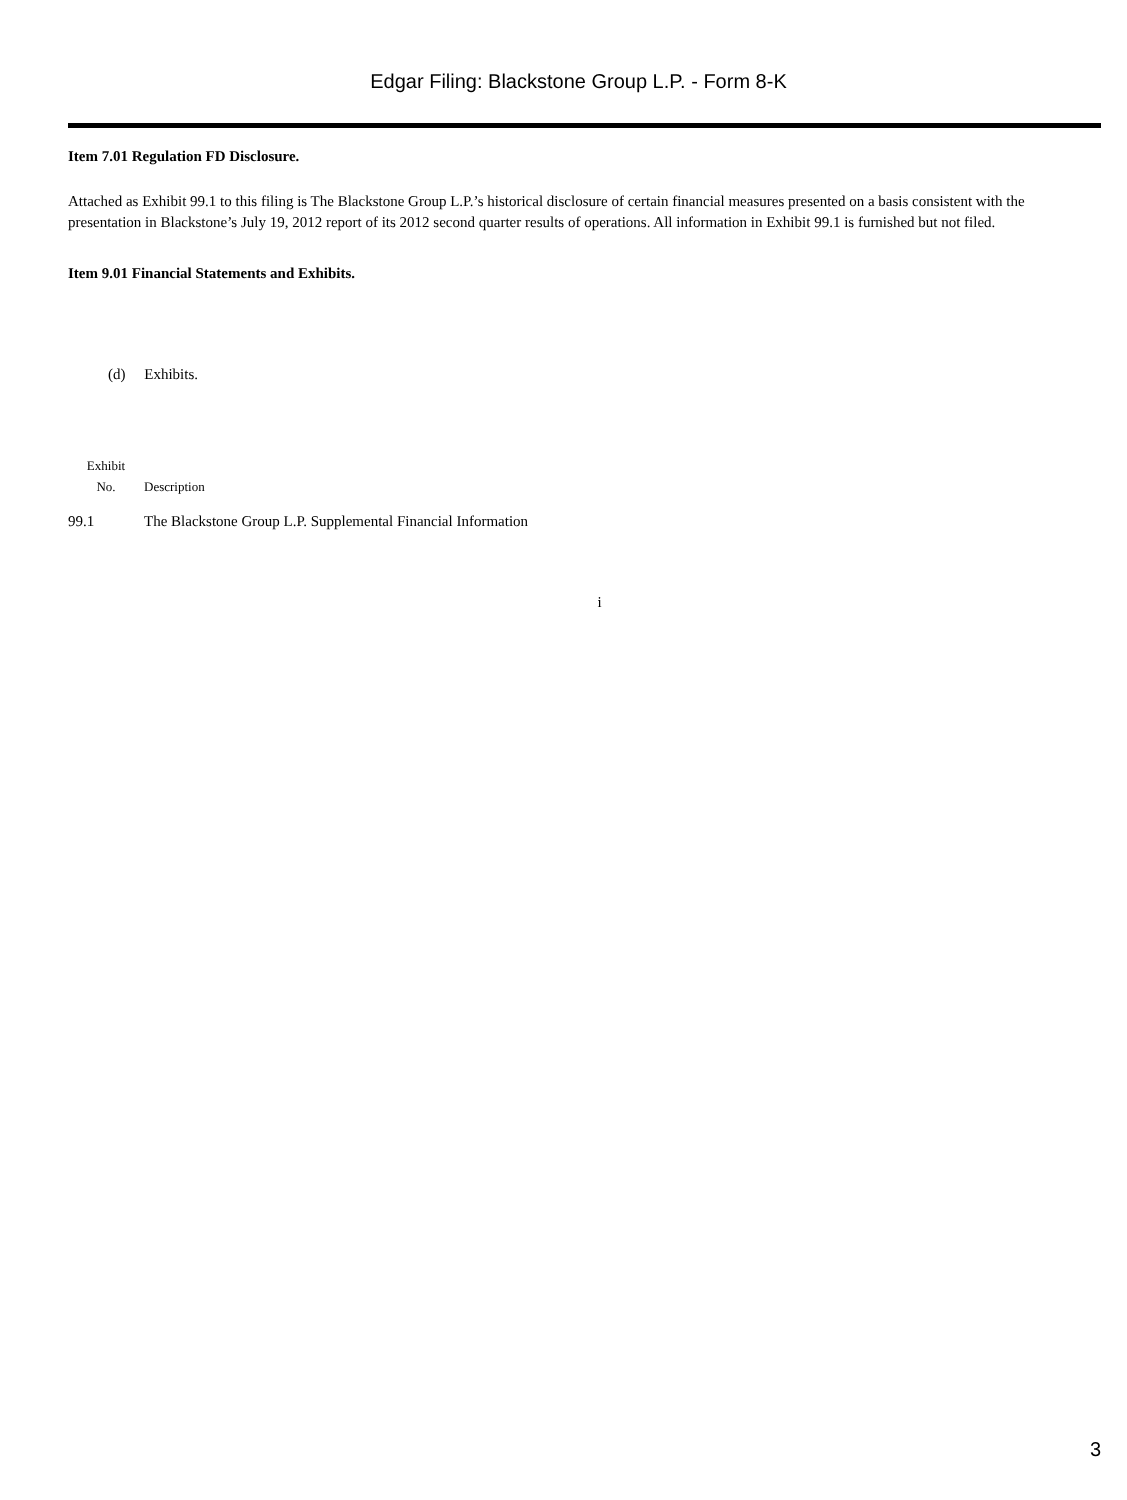Edgar Filing: Blackstone Group L.P. - Form 8-K
Item 7.01 Regulation FD Disclosure.
Attached as Exhibit 99.1 to this filing is The Blackstone Group L.P.’s historical disclosure of certain financial measures presented on a basis consistent with the presentation in Blackstone’s July 19, 2012 report of its 2012 second quarter results of operations. All information in Exhibit 99.1 is furnished but not filed.
Item 9.01 Financial Statements and Exhibits.
(d) Exhibits.
| Exhibit No. | Description |
| --- | --- |
| 99.1 | The Blackstone Group L.P. Supplemental Financial Information |
i
3